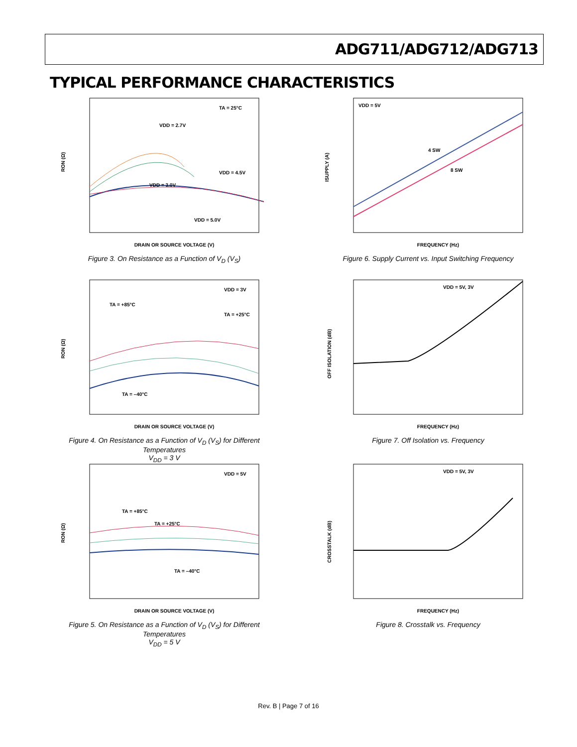ADG711/ADG712/ADG713
TYPICAL PERFORMANCE CHARACTERISTICS
RON (Ω)
DRAIN OR SOURCE VOLTAGE (V)
TA = 25°C
VDD = 2.7V
VDD = 3.0V
VDD = 4.5V
VDD = 5.0V
Figure 3. On Resistance as a Function of V<sub>D</sub> (V<sub>S</sub>)
ISUPPLY (A)
FREQUENCY (Hz)
VDD = 5V
4 SW
8 SW
Figure 6. Supply Current vs. Input Switching Frequency
RON (Ω)
DRAIN OR SOURCE VOLTAGE (V)
VDD = 3V
TA = +85°C
TA = +25°C
TA = –40°C
Figure 4. On Resistance as a Function of V<sub>D</sub> (V<sub>S</sub>) for Different Temperatures
V<sub>DD</sub> = 3 V
OFF ISOLATION (dB)
FREQUENCY (Hz)
VDD = 5V, 3V
Figure 7. Off Isolation vs. Frequency
RON (Ω)
DRAIN OR SOURCE VOLTAGE (V)
VDD = 5V
TA = +85°C
TA = +25°C
TA = –40°C
Figure 5. On Resistance as a Function of V<sub>D</sub> (V<sub>S</sub>) for Different Temperatures
V<sub>DD</sub> = 5 V
CROSSTALK (dB)
FREQUENCY (Hz)
VDD = 5V, 3V
Figure 8. Crosstalk vs. Frequency
Rev. B | Page 7 of 16